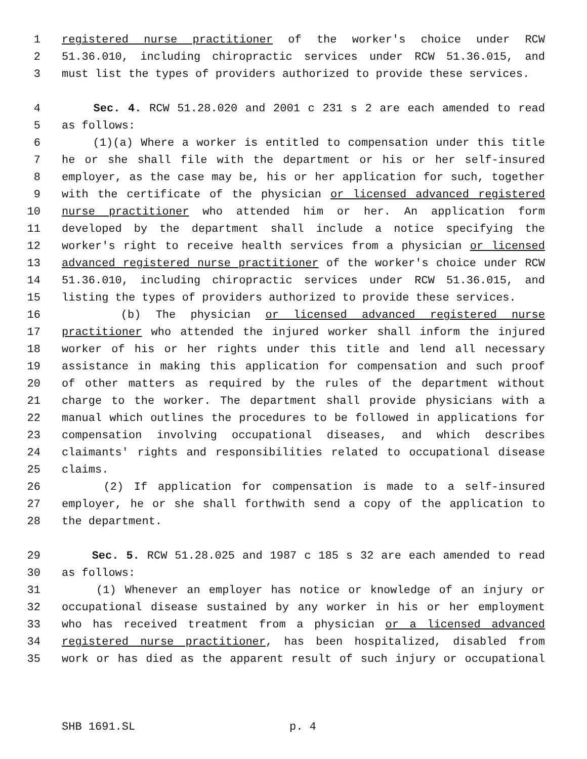1 registered nurse practitioner of the worker's choice under RCW
2 51.36.010, including chiropractic services under RCW 51.36.015, and
3 must list the types of providers authorized to provide these services.
4 Sec. 4. RCW 51.28.020 and 2001 c 231 s 2 are each amended to read
5 as follows:
6 (1)(a) Where a worker is entitled to compensation under this title
7 he or she shall file with the department or his or her self-insured
8 employer, as the case may be, his or her application for such, together
9 with the certificate of the physician or licensed advanced registered
10 nurse practitioner who attended him or her. An application form
11 developed by the department shall include a notice specifying the
12 worker's right to receive health services from a physician or licensed
13 advanced registered nurse practitioner of the worker's choice under RCW
14 51.36.010, including chiropractic services under RCW 51.36.015, and
15 listing the types of providers authorized to provide these services.
16 (b) The physician or licensed advanced registered nurse
17 practitioner who attended the injured worker shall inform the injured
18 worker of his or her rights under this title and lend all necessary
19 assistance in making this application for compensation and such proof
20 of other matters as required by the rules of the department without
21 charge to the worker. The department shall provide physicians with a
22 manual which outlines the procedures to be followed in applications for
23 compensation involving occupational diseases, and which describes
24 claimants' rights and responsibilities related to occupational disease
25 claims.
26 (2) If application for compensation is made to a self-insured
27 employer, he or she shall forthwith send a copy of the application to
28 the department.
29 Sec. 5. RCW 51.28.025 and 1987 c 185 s 32 are each amended to read
30 as follows:
31 (1) Whenever an employer has notice or knowledge of an injury or
32 occupational disease sustained by any worker in his or her employment
33 who has received treatment from a physician or a licensed advanced
34 registered nurse practitioner, has been hospitalized, disabled from
35 work or has died as the apparent result of such injury or occupational
SHB 1691.SL p. 4